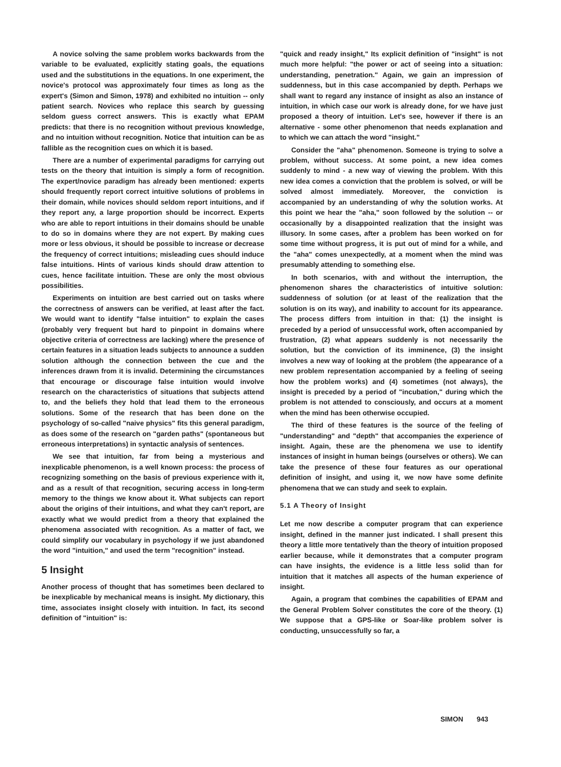A novice solving the same problem works backwards from the variable to be evaluated, explicitly stating goals, the equations used and the substitutions in the equations. In one experiment, the novice's protocol was approximately four times as long as the expert's (Simon and Simon, 1978) and exhibited no intuition -- only patient search. Novices who replace this search by guessing seldom guess correct answers. This is exactly what EPAM predicts: that there is no recognition without previous knowledge, and no intuition without recognition. Notice that intuition can be as fallible as the recognition cues on which it is based.
There are a number of experimental paradigms for carrying out tests on the theory that intuition is simply a form of recognition. The expert/novice paradigm has already been mentioned: experts should frequently report correct intuitive solutions of problems in their domain, while novices should seldom report intuitions, and if they report any, a large proportion should be incorrect. Experts who are able to report intuitions in their domains should be unable to do so in domains where they are not expert. By making cues more or less obvious, it should be possible to increase or decrease the frequency of correct intuitions; misleading cues should induce false intuitions. Hints of various kinds should draw attention to cues, hence facilitate intuition. These are only the most obvious possibilities.
Experiments on intuition are best carried out on tasks where the correctness of answers can be verified, at least after the fact. We would want to identify "false intuition" to explain the cases (probably very frequent but hard to pinpoint in domains where objective criteria of correctness are lacking) where the presence of certain features in a situation leads subjects to announce a sudden solution although the connection between the cue and the inferences drawn from it is invalid. Determining the circumstances that encourage or discourage false intuition would involve research on the characteristics of situations that subjects attend to, and the beliefs they hold that lead them to the erroneous solutions. Some of the research that has been done on the psychology of so-called "naive physics" fits this general paradigm, as does some of the research on "garden paths" (spontaneous but erroneous interpretations) in syntactic analysis of sentences.
We see that intuition, far from being a mysterious and inexplicable phenomenon, is a well known process: the process of recognizing something on the basis of previous experience with it, and as a result of that recognition, securing access in long-term memory to the things we know about it. What subjects can report about the origins of their intuitions, and what they can't report, are exactly what we would predict from a theory that explained the phenomena associated with recognition. As a matter of fact, we could simplify our vocabulary in psychology if we just abandoned the word "intuition," and used the term "recognition" instead.
5 Insight
Another process of thought that has sometimes been declared to be inexplicable by mechanical means is insight. My dictionary, this time, associates insight closely with intuition. In fact, its second definition of "intuition" is:
"quick and ready insight," Its explicit definition of "insight" is not much more helpful: "the power or act of seeing into a situation: understanding, penetration." Again, we gain an impression of suddenness, but in this case accompanied by depth. Perhaps we shall want to regard any instance of insight as also an instance of intuition, in which case our work is already done, for we have just proposed a theory of intuition. Let's see, however if there is an alternative - some other phenomenon that needs explanation and to which we can attach the word "insight."
Consider the "aha" phenomenon. Someone is trying to solve a problem, without success. At some point, a new idea comes suddenly to mind - a new way of viewing the problem. With this new idea comes a conviction that the problem is solved, or will be solved almost immediately. Moreover, the conviction is accompanied by an understanding of why the solution works. At this point we hear the "aha," soon followed by the solution -- or occasionally by a disappointed realization that the insight was illusory. In some cases, after a problem has been worked on for some time without progress, it is put out of mind for a while, and the "aha" comes unexpectedly, at a moment when the mind was presumably attending to something else.
In both scenarios, with and without the interruption, the phenomenon shares the characteristics of intuitive solution: suddenness of solution (or at least of the realization that the solution is on its way), and inability to account for its appearance. The process differs from intuition in that: (1) the insight is preceded by a period of unsuccessful work, often accompanied by frustration, (2) what appears suddenly is not necessarily the solution, but the conviction of its imminence, (3) the insight involves a new way of looking at the problem (the appearance of a new problem representation accompanied by a feeling of seeing how the problem works) and (4) sometimes (not always), the insight is preceded by a period of "incubation," during which the problem is not attended to consciously, and occurs at a moment when the mind has been otherwise occupied.
The third of these features is the source of the feeling of "understanding" and "depth" that accompanies the experience of insight. Again, these are the phenomena we use to identify instances of insight in human beings (ourselves or others). We can take the presence of these four features as our operational definition of insight, and using it, we now have some definite phenomena that we can study and seek to explain.
5.1 A Theory of Insight
Let me now describe a computer program that can experience insight, defined in the manner just indicated. I shall present this theory a little more tentatively than the theory of intuition proposed earlier because, while it demonstrates that a computer program can have insights, the evidence is a little less solid than for intuition that it matches all aspects of the human experience of insight.
Again, a program that combines the capabilities of EPAM and the General Problem Solver constitutes the core of the theory. (1) We suppose that a GPS-like or Soar-like problem solver is conducting, unsuccessfully so far, a
SIMON 943